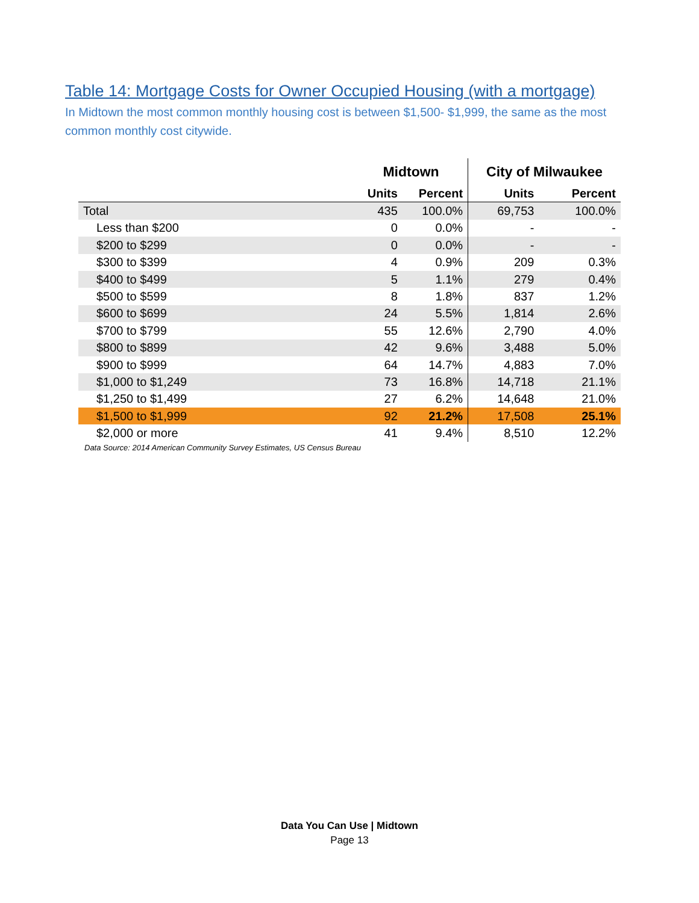Table 14: Mortgage Costs for Owner Occupied Housing (with a mortgage)
In Midtown the most common monthly housing cost is between $1,500- $1,999, the same as the most common monthly cost citywide.
| | Midtown | | City of Milwaukee | |
| --- | --- | --- | --- | --- |
| | Units | Percent | Units | Percent |
| Total | 435 | 100.0% | 69,753 | 100.0% |
| Less than $200 | 0 | 0.0% | - | - |
| $200 to $299 | 0 | 0.0% | - | - |
| $300 to $399 | 4 | 0.9% | 209 | 0.3% |
| $400 to $499 | 5 | 1.1% | 279 | 0.4% |
| $500 to $599 | 8 | 1.8% | 837 | 1.2% |
| $600 to $699 | 24 | 5.5% | 1,814 | 2.6% |
| $700 to $799 | 55 | 12.6% | 2,790 | 4.0% |
| $800 to $899 | 42 | 9.6% | 3,488 | 5.0% |
| $900 to $999 | 64 | 14.7% | 4,883 | 7.0% |
| $1,000 to $1,249 | 73 | 16.8% | 14,718 | 21.1% |
| $1,250 to $1,499 | 27 | 6.2% | 14,648 | 21.0% |
| $1,500 to $1,999 | 92 | 21.2% | 17,508 | 25.1% |
| $2,000 or more | 41 | 9.4% | 8,510 | 12.2% |
Data Source: 2014 American Community Survey Estimates, US Census Bureau
Data You Can Use | Midtown
Page 13